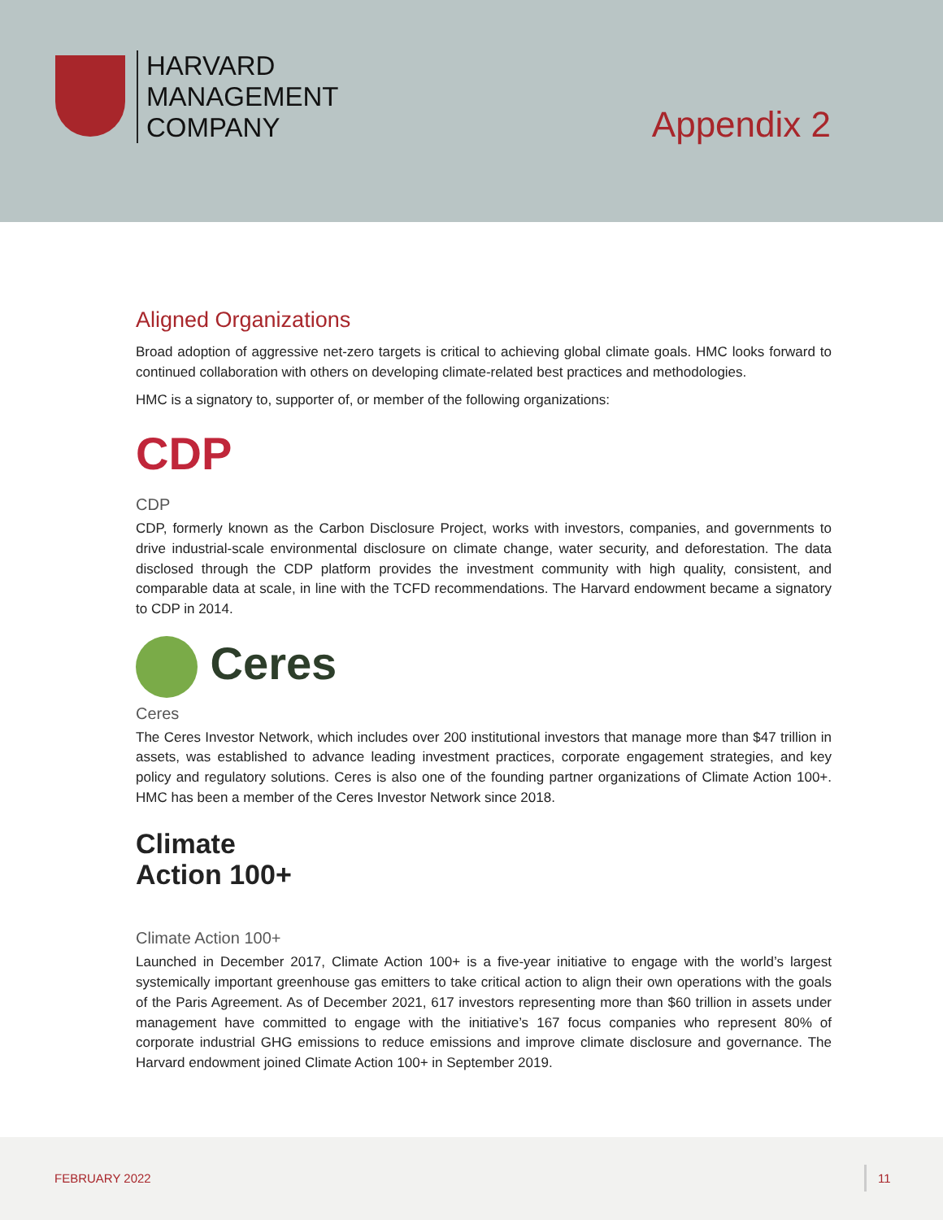HARVARD
MANAGEMENT
COMPANY
Appendix 2
Aligned Organizations
Broad adoption of aggressive net-zero targets is critical to achieving global climate goals. HMC looks forward to continued collaboration with others on developing climate-related best practices and methodologies.
HMC is a signatory to, supporter of, or member of the following organizations:
CDP
CDP
CDP, formerly known as the Carbon Disclosure Project, works with investors, companies, and governments to drive industrial-scale environmental disclosure on climate change, water security, and deforestation. The data disclosed through the CDP platform provides the investment community with high quality, consistent, and comparable data at scale, in line with the TCFD recommendations. The Harvard endowment became a signatory to CDP in 2014.
Ceres
Ceres
The Ceres Investor Network, which includes over 200 institutional investors that manage more than $47 trillion in assets, was established to advance leading investment practices, corporate engagement strategies, and key policy and regulatory solutions. Ceres is also one of the founding partner organizations of Climate Action 100+. HMC has been a member of the Ceres Investor Network since 2018.
Climate
Action 100+
Climate Action 100+
Launched in December 2017, Climate Action 100+ is a five-year initiative to engage with the world’s largest systemically important greenhouse gas emitters to take critical action to align their own operations with the goals of the Paris Agreement. As of December 2021, 617 investors representing more than $60 trillion in assets under management have committed to engage with the initiative’s 167 focus companies who represent 80% of corporate industrial GHG emissions to reduce emissions and improve climate disclosure and governance. The Harvard endowment joined Climate Action 100+ in September 2019.
FEBRUARY 2022 11